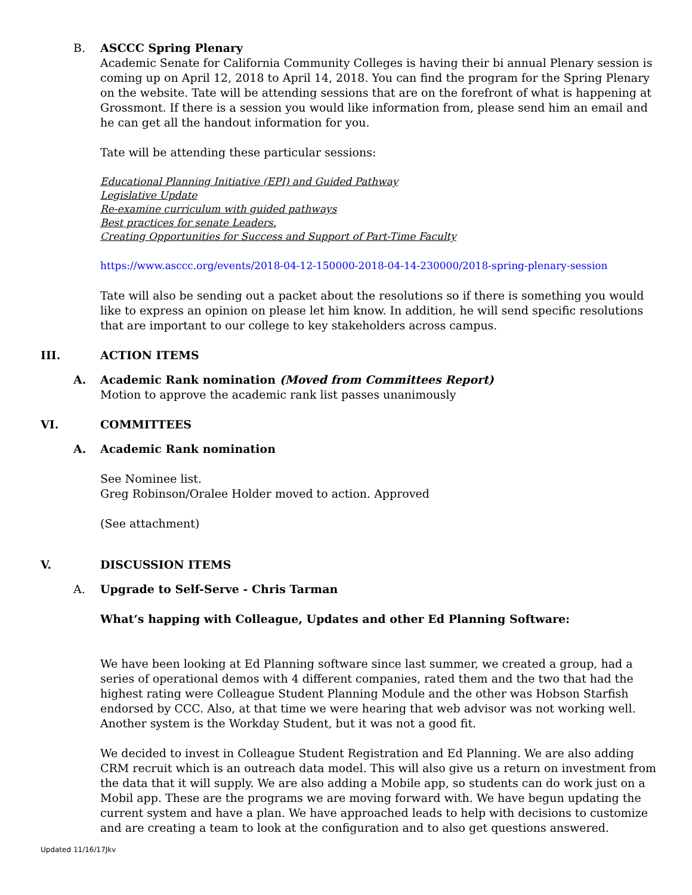B. ASCCC Spring Plenary
Academic Senate for California Community Colleges is having their bi annual Plenary session is coming up on April 12, 2018 to April 14, 2018. You can find the program for the Spring Plenary on the website. Tate will be attending sessions that are on the forefront of what is happening at Grossmont. If there is a session you would like information from, please send him an email and he can get all the handout information for you.
Tate will be attending these particular sessions:
Educational Planning Initiative (EPI) and Guided Pathway
Legislative Update
Re-examine curriculum with guided pathways
Best practices for senate Leaders.
Creating Opportunities for Success and Support of Part-Time Faculty
https://www.asccc.org/events/2018-04-12-150000-2018-04-14-230000/2018-spring-plenary-session
Tate will also be sending out a packet about the resolutions so if there is something you would like to express an opinion on please let him know. In addition, he will send specific resolutions that are important to our college to key stakeholders across campus.
III. ACTION ITEMS
A. Academic Rank nomination (Moved from Committees Report)
Motion to approve the academic rank list passes unanimously
VI. COMMITTEES
A. Academic Rank nomination
See Nominee list.
Greg Robinson/Oralee Holder moved to action. Approved
(See attachment)
V. DISCUSSION ITEMS
A. Upgrade to Self-Serve - Chris Tarman
What’s happing with Colleague, Updates and other Ed Planning Software:
We have been looking at Ed Planning software since last summer, we created a group, had a series of operational demos with 4 different companies, rated them and the two that had the highest rating were Colleague Student Planning Module and the other was Hobson Starfish endorsed by CCC. Also, at that time we were hearing that web advisor was not working well. Another system is the Workday Student, but it was not a good fit.
We decided to invest in Colleague Student Registration and Ed Planning. We are also adding CRM recruit which is an outreach data model. This will also give us a return on investment from the data that it will supply. We are also adding a Mobile app, so students can do work just on a Mobil app. These are the programs we are moving forward with. We have begun updating the current system and have a plan. We have approached leads to help with decisions to customize and are creating a team to look at the configuration and to also get questions answered.
Updated 11/16/17Jkv